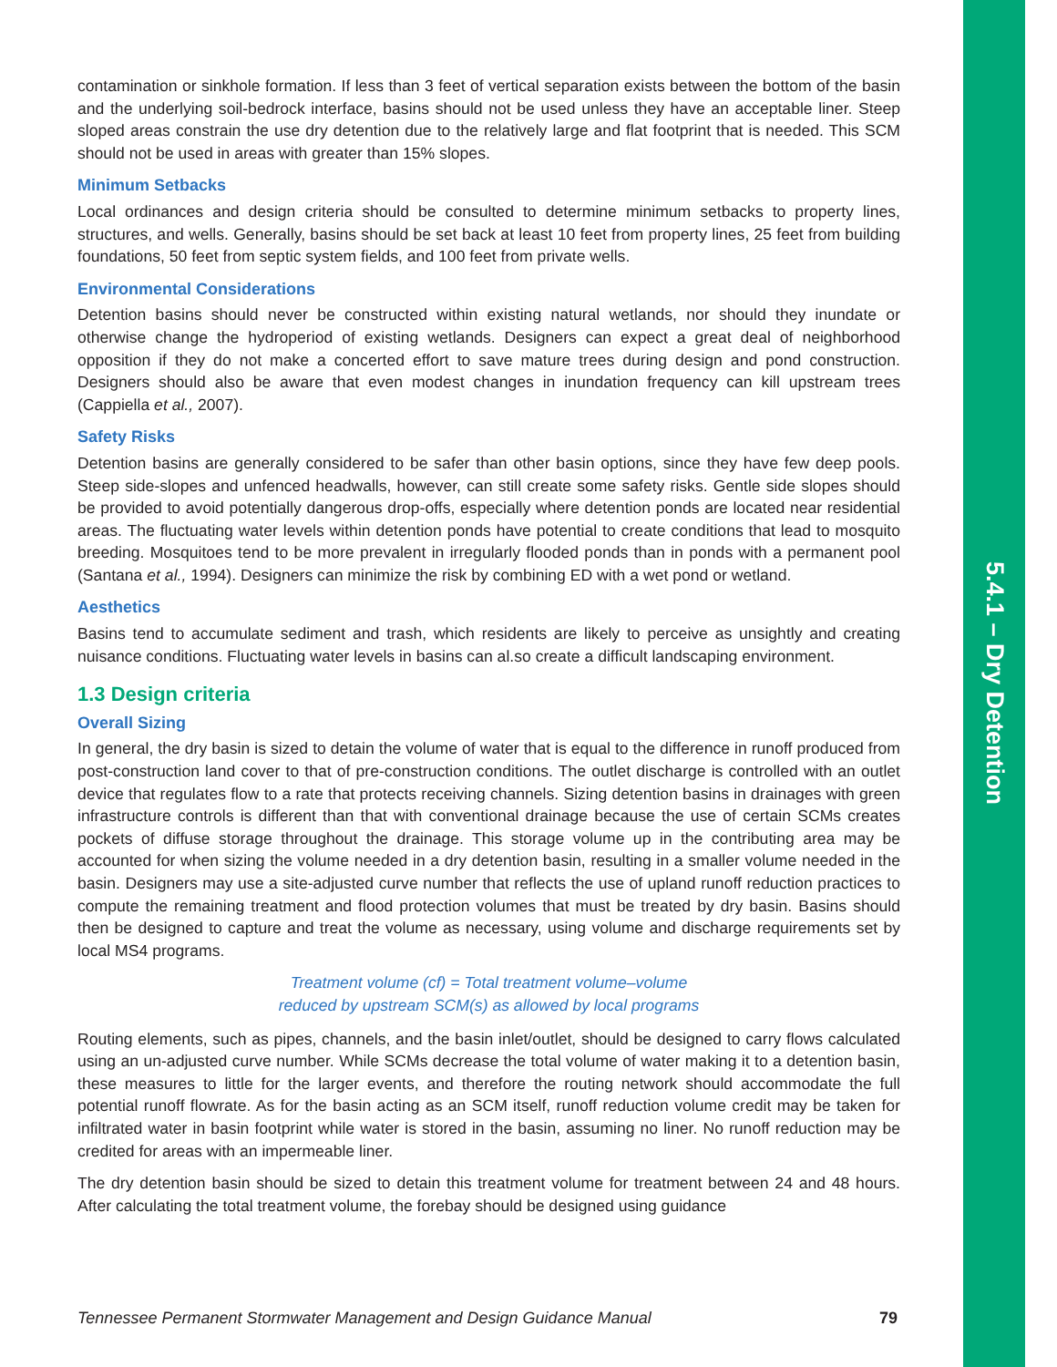5.4.1 – Dry Detention
contamination or sinkhole formation. If less than 3 feet of vertical separation exists between the bottom of the basin and the underlying soil-bedrock interface, basins should not be used unless they have an acceptable liner. Steep sloped areas constrain the use dry detention due to the relatively large and flat footprint that is needed. This SCM should not be used in areas with greater than 15% slopes.
Minimum Setbacks
Local ordinances and design criteria should be consulted to determine minimum setbacks to property lines, structures, and wells. Generally, basins should be set back at least 10 feet from property lines, 25 feet from building foundations, 50 feet from septic system fields, and 100 feet from private wells.
Environmental Considerations
Detention basins should never be constructed within existing natural wetlands, nor should they inundate or otherwise change the hydroperiod of existing wetlands. Designers can expect a great deal of neighborhood opposition if they do not make a concerted effort to save mature trees during design and pond construction. Designers should also be aware that even modest changes in inundation frequency can kill upstream trees (Cappiella et al., 2007).
Safety Risks
Detention basins are generally considered to be safer than other basin options, since they have few deep pools. Steep side-slopes and unfenced headwalls, however, can still create some safety risks. Gentle side slopes should be provided to avoid potentially dangerous drop-offs, especially where detention ponds are located near residential areas. The fluctuating water levels within detention ponds have potential to create conditions that lead to mosquito breeding. Mosquitoes tend to be more prevalent in irregularly flooded ponds than in ponds with a permanent pool (Santana et al., 1994). Designers can minimize the risk by combining ED with a wet pond or wetland.
Aesthetics
Basins tend to accumulate sediment and trash, which residents are likely to perceive as unsightly and creating nuisance conditions. Fluctuating water levels in basins can al.so create a difficult landscaping environment.
1.3 Design criteria
Overall Sizing
In general, the dry basin is sized to detain the volume of water that is equal to the difference in runoff produced from post-construction land cover to that of pre-construction conditions. The outlet discharge is controlled with an outlet device that regulates flow to a rate that protects receiving channels. Sizing detention basins in drainages with green infrastructure controls is different than that with conventional drainage because the use of certain SCMs creates pockets of diffuse storage throughout the drainage. This storage volume up in the contributing area may be accounted for when sizing the volume needed in a dry detention basin, resulting in a smaller volume needed in the basin. Designers may use a site-adjusted curve number that reflects the use of upland runoff reduction practices to compute the remaining treatment and flood protection volumes that must be treated by dry basin. Basins should then be designed to capture and treat the volume as necessary, using volume and discharge requirements set by local MS4 programs.
Treatment volume (cf) = Total treatment volume–volume
reduced by upstream SCM(s) as allowed by local programs
Routing elements, such as pipes, channels, and the basin inlet/outlet, should be designed to carry flows calculated using an un-adjusted curve number. While SCMs decrease the total volume of water making it to a detention basin, these measures to little for the larger events, and therefore the routing network should accommodate the full potential runoff flowrate. As for the basin acting as an SCM itself, runoff reduction volume credit may be taken for infiltrated water in basin footprint while water is stored in the basin, assuming no liner. No runoff reduction may be credited for areas with an impermeable liner.
The dry detention basin should be sized to detain this treatment volume for treatment between 24 and 48 hours. After calculating the total treatment volume, the forebay should be designed using guidance
Tennessee Permanent Stormwater Management and Design Guidance Manual 79